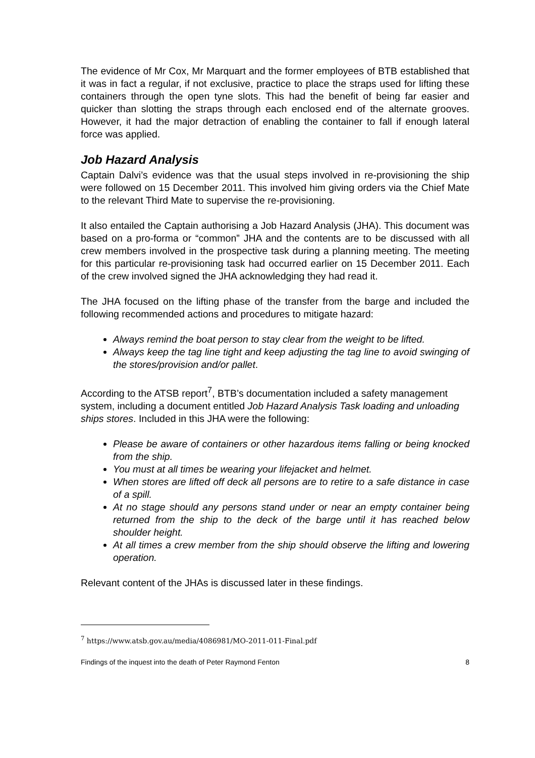The evidence of Mr Cox, Mr Marquart and the former employees of BTB established that it was in fact a regular, if not exclusive, practice to place the straps used for lifting these containers through the open tyne slots. This had the benefit of being far easier and quicker than slotting the straps through each enclosed end of the alternate grooves. However, it had the major detraction of enabling the container to fall if enough lateral force was applied.
Job Hazard Analysis
Captain Dalvi’s evidence was that the usual steps involved in re-provisioning the ship were followed on 15 December 2011. This involved him giving orders via the Chief Mate to the relevant Third Mate to supervise the re-provisioning.
It also entailed the Captain authorising a Job Hazard Analysis (JHA). This document was based on a pro-forma or “common” JHA and the contents are to be discussed with all crew members involved in the prospective task during a planning meeting. The meeting for this particular re-provisioning task had occurred earlier on 15 December 2011. Each of the crew involved signed the JHA acknowledging they had read it.
The JHA focused on the lifting phase of the transfer from the barge and included the following recommended actions and procedures to mitigate hazard:
Always remind the boat person to stay clear from the weight to be lifted.
Always keep the tag line tight and keep adjusting the tag line to avoid swinging of the stores/provision and/or pallet.
According to the ATSB report<sup>7</sup>, BTB’s documentation included a safety management system, including a document entitled Job Hazard Analysis Task loading and unloading ships stores. Included in this JHA were the following:
Please be aware of containers or other hazardous items falling or being knocked from the ship.
You must at all times be wearing your lifejacket and helmet.
When stores are lifted off deck all persons are to retire to a safe distance in case of a spill.
At no stage should any persons stand under or near an empty container being returned from the ship to the deck of the barge until it has reached below shoulder height.
At all times a crew member from the ship should observe the lifting and lowering operation.
Relevant content of the JHAs is discussed later in these findings.
<sup>7</sup> https://www.atsb.gov.au/media/4086981/MO-2011-011-Final.pdf
Findings of the inquest into the death of Peter Raymond Fenton 8